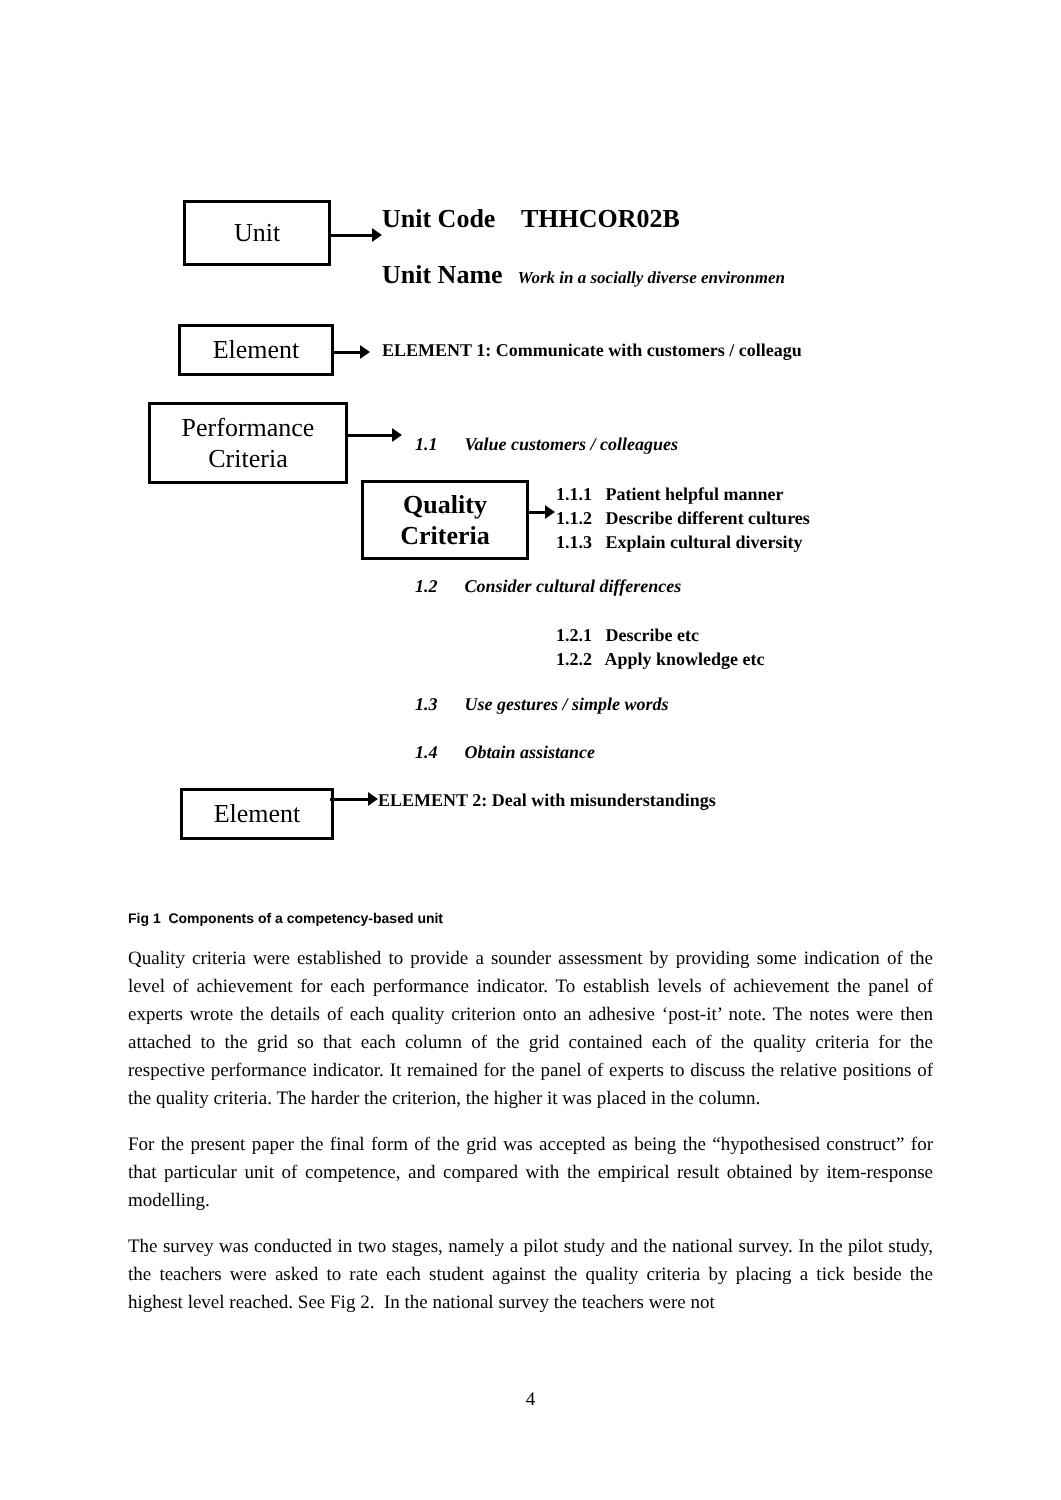Unit Unit Code THHCOR02B
Unit Name Work in a socially diverse environmen
Element ELEMENT 1: Communicate with customers / colleagu
Performance
Criteria
1.1 Value customers / colleagues
Quality
Criteria
1.1.1 Patient helpful manner
1.1.2 Describe different cultures
1.1.3 Explain cultural diversity
1.2 Consider cultural differences
1.2.1 Describe etc
1.2.2 Apply knowledge etc
1.3 Use gestures / simple words
1.4 Obtain assistance
Element ELEMENT 2: Deal with misunderstandings
Fig 1 Components of a competency-based unit
Quality criteria were established to provide a sounder assessment by providing some indication of the level of achievement for each performance indicator. To establish levels of achievement the panel of experts wrote the details of each quality criterion onto an adhesive ‘post-it’ note. The notes were then attached to the grid so that each column of the grid contained each of the quality criteria for the respective performance indicator. It remained for the panel of experts to discuss the relative positions of the quality criteria. The harder the criterion, the higher it was placed in the column.
For the present paper the final form of the grid was accepted as being the “hypothesised construct” for that particular unit of competence, and compared with the empirical result obtained by item-response modelling.
The survey was conducted in two stages, namely a pilot study and the national survey. In the pilot study, the teachers were asked to rate each student against the quality criteria by placing a tick beside the highest level reached. See Fig 2. In the national survey the teachers were not
4